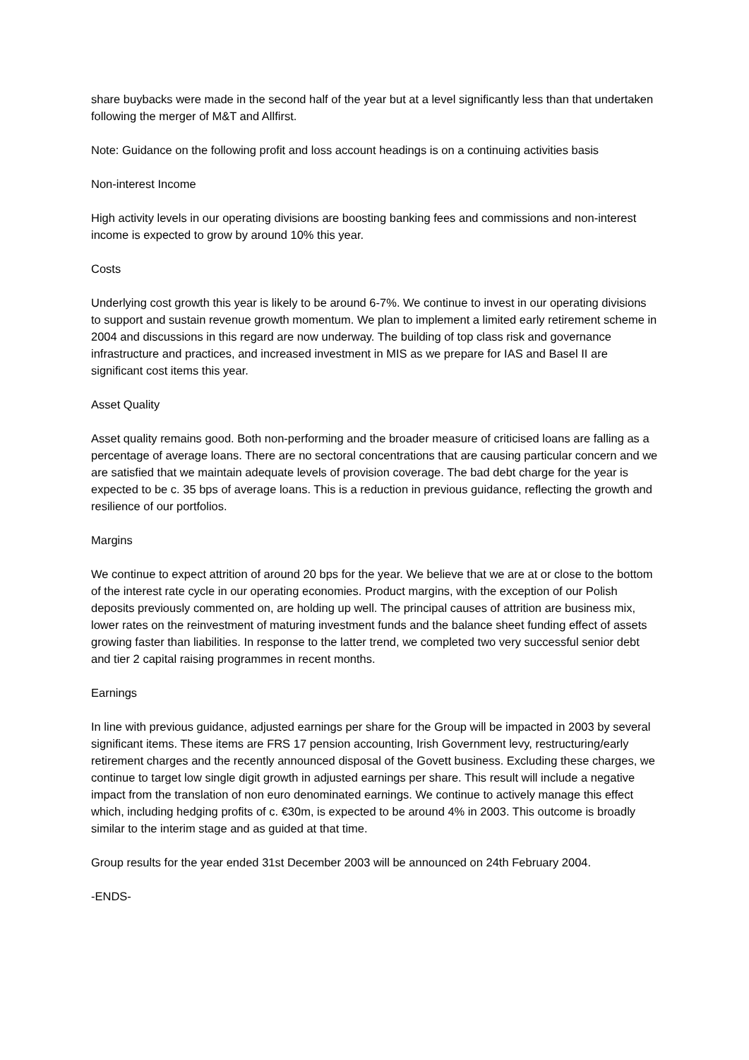share buybacks were made in the second half of the year but at a level significantly less than that undertaken following the merger of M&T and Allfirst.
Note: Guidance on the following profit and loss account headings is on a continuing activities basis
Non-interest Income
High activity levels in our operating divisions are boosting banking fees and commissions and non-interest income is expected to grow by around 10% this year.
Costs
Underlying cost growth this year is likely to be around 6-7%. We continue to invest in our operating divisions to support and sustain revenue growth momentum. We plan to implement a limited early retirement scheme in 2004 and discussions in this regard are now underway. The building of top class risk and governance infrastructure and practices, and increased investment in MIS as we prepare for IAS and Basel II are significant cost items this year.
Asset Quality
Asset quality remains good. Both non-performing and the broader measure of criticised loans are falling as a percentage of average loans. There are no sectoral concentrations that are causing particular concern and we are satisfied that we maintain adequate levels of provision coverage. The bad debt charge for the year is expected to be c. 35 bps of average loans. This is a reduction in previous guidance, reflecting the growth and resilience of our portfolios.
Margins
We continue to expect attrition of around 20 bps for the year. We believe that we are at or close to the bottom of the interest rate cycle in our operating economies. Product margins, with the exception of our Polish deposits previously commented on, are holding up well. The principal causes of attrition are business mix, lower rates on the reinvestment of maturing investment funds and the balance sheet funding effect of assets growing faster than liabilities. In response to the latter trend, we completed two very successful senior debt and tier 2 capital raising programmes in recent months.
Earnings
In line with previous guidance, adjusted earnings per share for the Group will be impacted in 2003 by several significant items. These items are FRS 17 pension accounting, Irish Government levy, restructuring/early retirement charges and the recently announced disposal of the Govett business. Excluding these charges, we continue to target low single digit growth in adjusted earnings per share. This result will include a negative impact from the translation of non euro denominated earnings. We continue to actively manage this effect which, including hedging profits of c. €30m, is expected to be around 4% in 2003. This outcome is broadly similar to the interim stage and as guided at that time.
Group results for the year ended 31st December 2003 will be announced on 24th February 2004.
-ENDS-